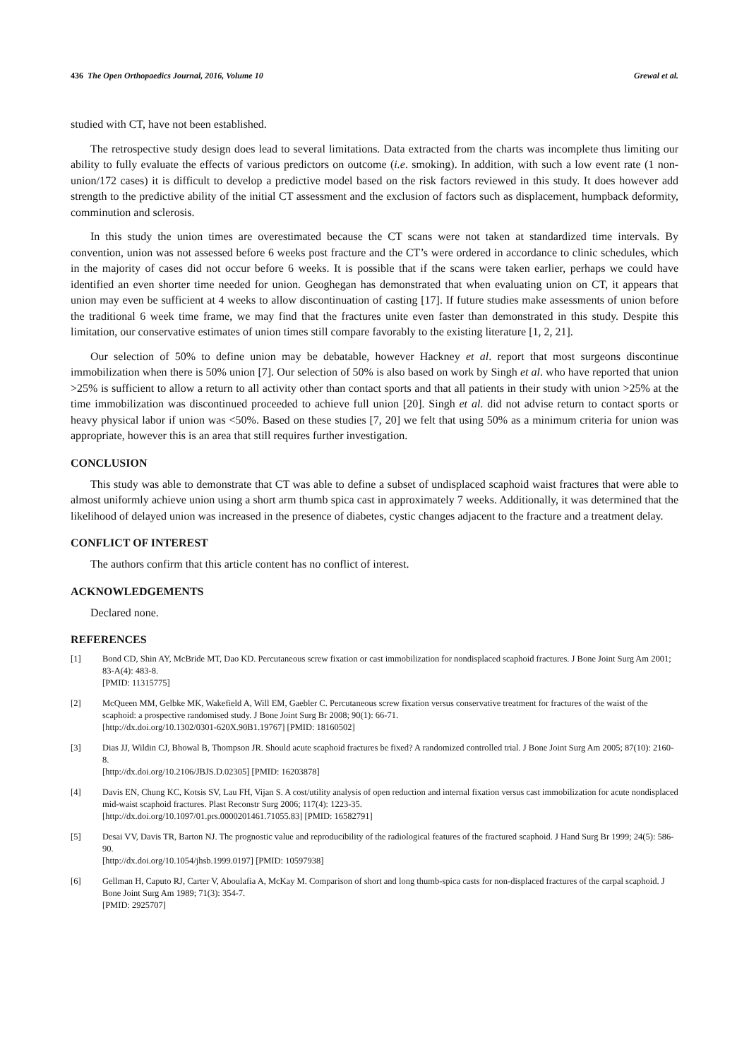436 The Open Orthopaedics Journal, 2016, Volume 10 Grewal et al.
studied with CT, have not been established.
The retrospective study design does lead to several limitations. Data extracted from the charts was incomplete thus limiting our ability to fully evaluate the effects of various predictors on outcome (i.e. smoking). In addition, with such a low event rate (1 non-union/172 cases) it is difficult to develop a predictive model based on the risk factors reviewed in this study. It does however add strength to the predictive ability of the initial CT assessment and the exclusion of factors such as displacement, humpback deformity, comminution and sclerosis.
In this study the union times are overestimated because the CT scans were not taken at standardized time intervals. By convention, union was not assessed before 6 weeks post fracture and the CT’s were ordered in accordance to clinic schedules, which in the majority of cases did not occur before 6 weeks. It is possible that if the scans were taken earlier, perhaps we could have identified an even shorter time needed for union. Geoghegan has demonstrated that when evaluating union on CT, it appears that union may even be sufficient at 4 weeks to allow discontinuation of casting [17]. If future studies make assessments of union before the traditional 6 week time frame, we may find that the fractures unite even faster than demonstrated in this study. Despite this limitation, our conservative estimates of union times still compare favorably to the existing literature [1, 2, 21].
Our selection of 50% to define union may be debatable, however Hackney et al. report that most surgeons discontinue immobilization when there is 50% union [7]. Our selection of 50% is also based on work by Singh et al. who have reported that union >25% is sufficient to allow a return to all activity other than contact sports and that all patients in their study with union >25% at the time immobilization was discontinued proceeded to achieve full union [20]. Singh et al. did not advise return to contact sports or heavy physical labor if union was <50%. Based on these studies [7, 20] we felt that using 50% as a minimum criteria for union was appropriate, however this is an area that still requires further investigation.
CONCLUSION
This study was able to demonstrate that CT was able to define a subset of undisplaced scaphoid waist fractures that were able to almost uniformly achieve union using a short arm thumb spica cast in approximately 7 weeks. Additionally, it was determined that the likelihood of delayed union was increased in the presence of diabetes, cystic changes adjacent to the fracture and a treatment delay.
CONFLICT OF INTEREST
The authors confirm that this article content has no conflict of interest.
ACKNOWLEDGEMENTS
Declared none.
REFERENCES
[1] Bond CD, Shin AY, McBride MT, Dao KD. Percutaneous screw fixation or cast immobilization for nondisplaced scaphoid fractures. J Bone Joint Surg Am 2001; 83-A(4): 483-8.
[PMID: 11315775]
[2] McQueen MM, Gelbke MK, Wakefield A, Will EM, Gaebler C. Percutaneous screw fixation versus conservative treatment for fractures of the waist of the scaphoid: a prospective randomised study. J Bone Joint Surg Br 2008; 90(1): 66-71.
[http://dx.doi.org/10.1302/0301-620X.90B1.19767] [PMID: 18160502]
[3] Dias JJ, Wildin CJ, Bhowal B, Thompson JR. Should acute scaphoid fractures be fixed? A randomized controlled trial. J Bone Joint Surg Am 2005; 87(10): 2160-8.
[http://dx.doi.org/10.2106/JBJS.D.02305] [PMID: 16203878]
[4] Davis EN, Chung KC, Kotsis SV, Lau FH, Vijan S. A cost/utility analysis of open reduction and internal fixation versus cast immobilization for acute nondisplaced mid-waist scaphoid fractures. Plast Reconstr Surg 2006; 117(4): 1223-35.
[http://dx.doi.org/10.1097/01.prs.0000201461.71055.83] [PMID: 16582791]
[5] Desai VV, Davis TR, Barton NJ. The prognostic value and reproducibility of the radiological features of the fractured scaphoid. J Hand Surg Br 1999; 24(5): 586-90.
[http://dx.doi.org/10.1054/jhsb.1999.0197] [PMID: 10597938]
[6] Gellman H, Caputo RJ, Carter V, Aboulafia A, McKay M. Comparison of short and long thumb-spica casts for non-displaced fractures of the carpal scaphoid. J Bone Joint Surg Am 1989; 71(3): 354-7.
[PMID: 2925707]